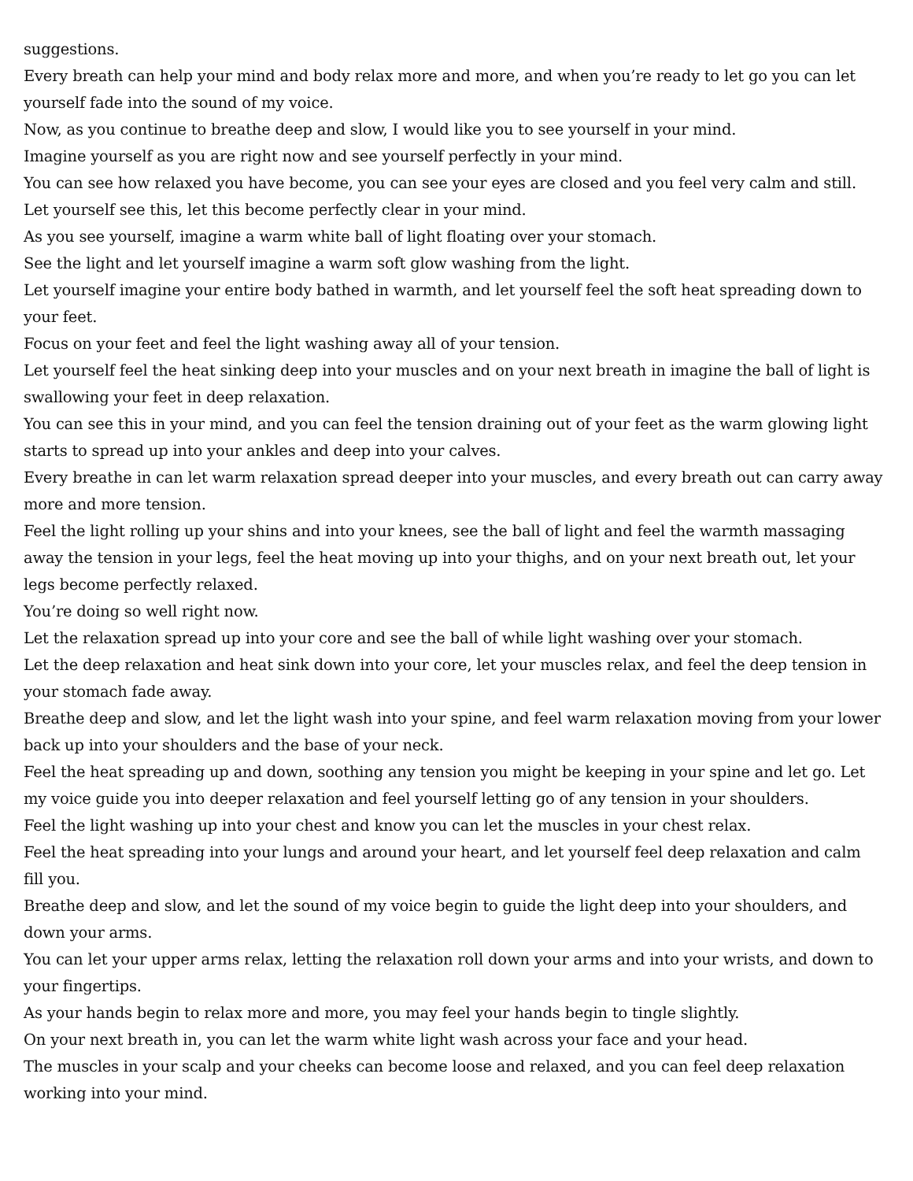suggestions.
Every breath can help your mind and body relax more and more, and when you’re ready to let go you can let yourself fade into the sound of my voice.
Now, as you continue to breathe deep and slow, I would like you to see yourself in your mind.
Imagine yourself as you are right now and see yourself perfectly in your mind.
You can see how relaxed you have become, you can see your eyes are closed and you feel very calm and still.
Let yourself see this, let this become perfectly clear in your mind.
As you see yourself, imagine a warm white ball of light floating over your stomach.
See the light and let yourself imagine a warm soft glow washing from the light.
Let yourself imagine your entire body bathed in warmth, and let yourself feel the soft heat spreading down to your feet.
Focus on your feet and feel the light washing away all of your tension.
Let yourself feel the heat sinking deep into your muscles and on your next breath in imagine the ball of light is swallowing your feet in deep relaxation.
You can see this in your mind, and you can feel the tension draining out of your feet as the warm glowing light starts to spread up into your ankles and deep into your calves.
Every breathe in can let warm relaxation spread deeper into your muscles, and every breath out can carry away more and more tension.
Feel the light rolling up your shins and into your knees, see the ball of light and feel the warmth massaging away the tension in your legs, feel the heat moving up into your thighs, and on your next breath out, let your legs become perfectly relaxed.
You’re doing so well right now.
Let the relaxation spread up into your core and see the ball of while light washing over your stomach.
Let the deep relaxation and heat sink down into your core, let your muscles relax, and feel the deep tension in your stomach fade away.
Breathe deep and slow, and let the light wash into your spine, and feel warm relaxation moving from your lower back up into your shoulders and the base of your neck.
Feel the heat spreading up and down, soothing any tension you might be keeping in your spine and let go. Let my voice guide you into deeper relaxation and feel yourself letting go of any tension in your shoulders.
Feel the light washing up into your chest and know you can let the muscles in your chest relax.
Feel the heat spreading into your lungs and around your heart, and let yourself feel deep relaxation and calm fill you.
Breathe deep and slow, and let the sound of my voice begin to guide the light deep into your shoulders, and down your arms.
You can let your upper arms relax, letting the relaxation roll down your arms and into your wrists, and down to your fingertips.
As your hands begin to relax more and more, you may feel your hands begin to tingle slightly.
On your next breath in, you can let the warm white light wash across your face and your head.
The muscles in your scalp and your cheeks can become loose and relaxed, and you can feel deep relaxation working into your mind.